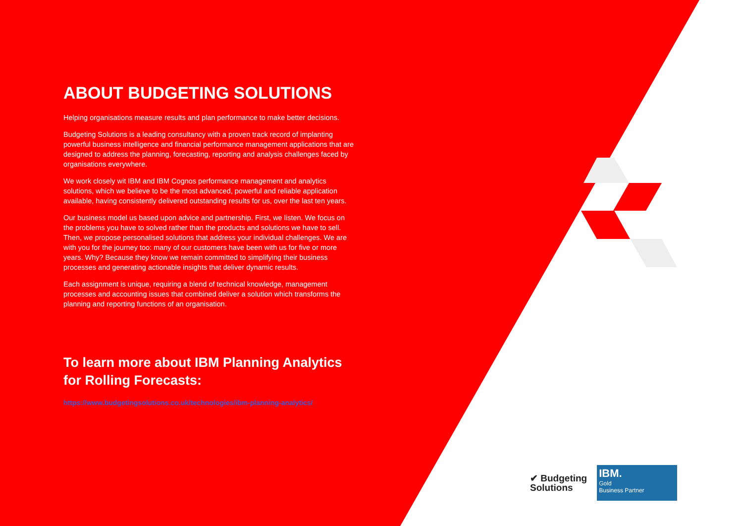ABOUT BUDGETING SOLUTIONS
Helping organisations measure results and plan performance to make better decisions.
Budgeting Solutions is a leading consultancy with a proven track record of implanting powerful business intelligence and financial performance management applications that are designed to address the planning, forecasting, reporting and analysis challenges faced by organisations everywhere.
We work closely wit IBM and IBM Cognos performance management and analytics solutions, which we believe to be the most advanced, powerful and reliable application available, having consistently delivered outstanding results for us, over the last ten years.
Our business model us based upon advice and partnership. First, we listen. We focus on the problems you have to solved rather than the products and solutions we have to sell. Then, we propose personalised solutions that address your individual challenges. We are with you for the journey too: many of our customers have been with us for five or more years. Why? Because they know we remain committed to simplifying their business processes and generating actionable insights that deliver dynamic results.
Each assignment is unique, requiring a blend of technical knowledge, management processes and accounting issues that combined deliver a solution which transforms the planning and reporting functions of an organisation.
To learn more about IBM Planning Analytics for Rolling Forecasts:
https://www.budgetingsolutions.co.uk/technologies/ibm-planning-analytics/
✔ Budgeting
Solutions
IBM.
Gold
Business Partner